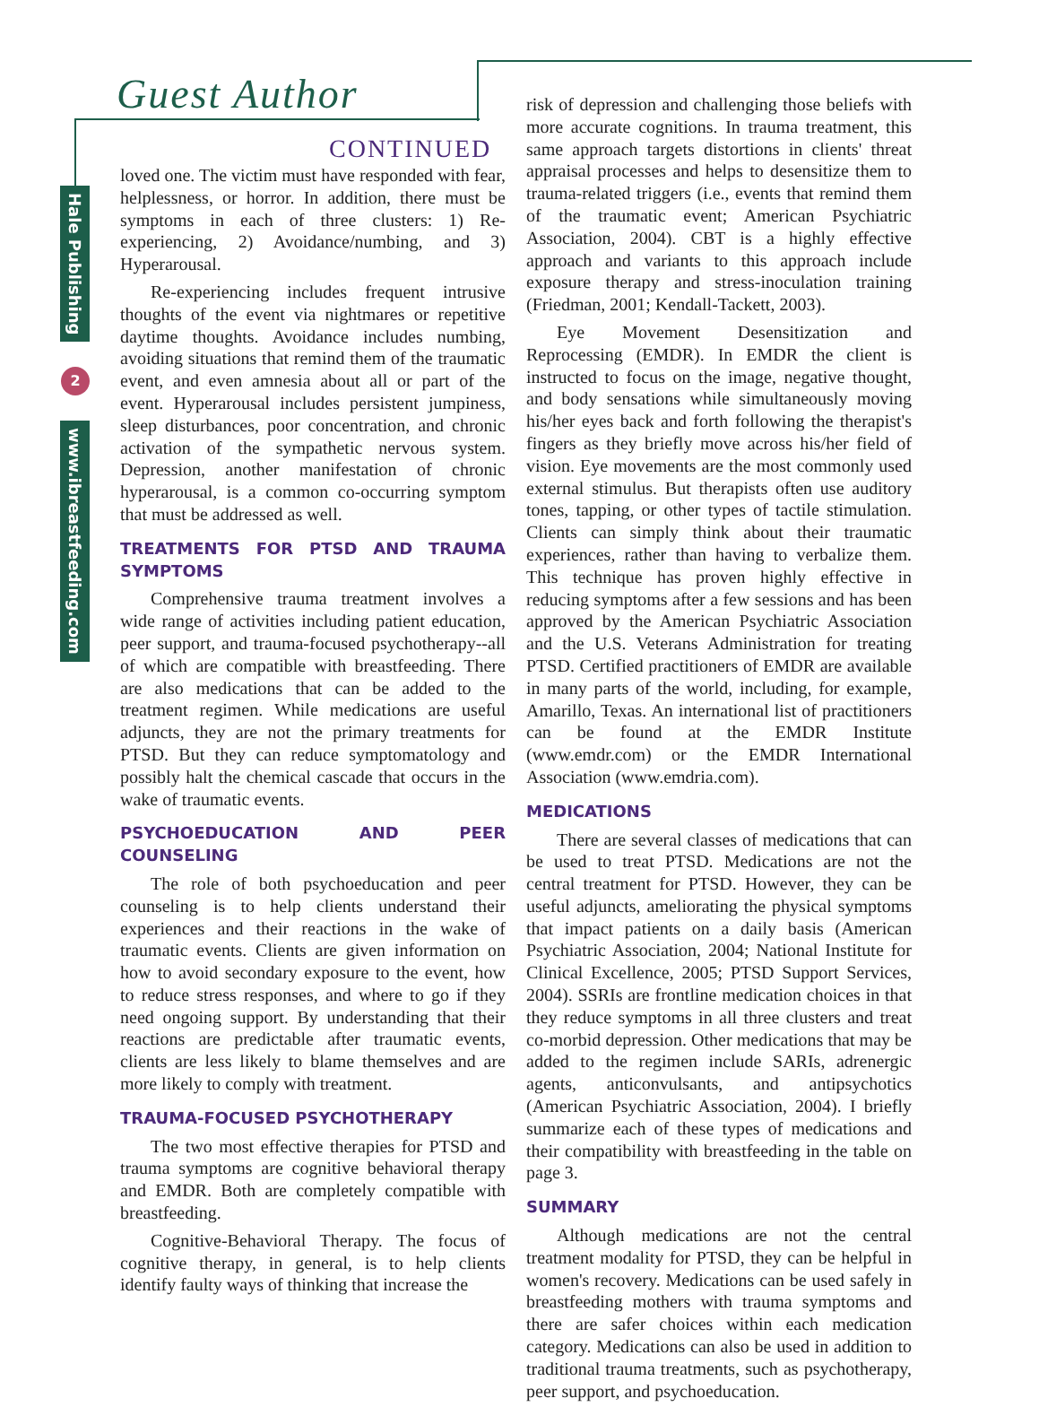Guest Author
CONTINUED
Hale Publishing
2
www.ibreastfeeding.com
loved one. The victim must have responded with fear, helplessness, or horror. In addition, there must be symptoms in each of three clusters: 1) Re-experiencing, 2) Avoidance/numbing, and 3) Hyperarousal.
Re-experiencing includes frequent intrusive thoughts of the event via nightmares or repetitive daytime thoughts. Avoidance includes numbing, avoiding situations that remind them of the traumatic event, and even amnesia about all or part of the event. Hyperarousal includes persistent jumpiness, sleep disturbances, poor concentration, and chronic activation of the sympathetic nervous system. Depression, another manifestation of chronic hyperarousal, is a common co-occurring symptom that must be addressed as well.
TREATMENTS FOR PTSD AND TRAUMA SYMPTOMS
Comprehensive trauma treatment involves a wide range of activities including patient education, peer support, and trauma-focused psychotherapy--all of which are compatible with breastfeeding. There are also medications that can be added to the treatment regimen. While medications are useful adjuncts, they are not the primary treatments for PTSD. But they can reduce symptomatology and possibly halt the chemical cascade that occurs in the wake of traumatic events.
PSYCHOEDUCATION AND PEER COUNSELING
The role of both psychoeducation and peer counseling is to help clients understand their experiences and their reactions in the wake of traumatic events. Clients are given information on how to avoid secondary exposure to the event, how to reduce stress responses, and where to go if they need ongoing support. By understanding that their reactions are predictable after traumatic events, clients are less likely to blame themselves and are more likely to comply with treatment.
TRAUMA-FOCUSED PSYCHOTHERAPY
The two most effective therapies for PTSD and trauma symptoms are cognitive behavioral therapy and EMDR. Both are completely compatible with breastfeeding.
Cognitive-Behavioral Therapy. The focus of cognitive therapy, in general, is to help clients identify faulty ways of thinking that increase the
risk of depression and challenging those beliefs with more accurate cognitions. In trauma treatment, this same approach targets distortions in clients' threat appraisal processes and helps to desensitize them to trauma-related triggers (i.e., events that remind them of the traumatic event; American Psychiatric Association, 2004). CBT is a highly effective approach and variants to this approach include exposure therapy and stress-inoculation training (Friedman, 2001; Kendall-Tackett, 2003).
Eye Movement Desensitization and Reprocessing (EMDR). In EMDR the client is instructed to focus on the image, negative thought, and body sensations while simultaneously moving his/her eyes back and forth following the therapist's fingers as they briefly move across his/her field of vision. Eye movements are the most commonly used external stimulus. But therapists often use auditory tones, tapping, or other types of tactile stimulation. Clients can simply think about their traumatic experiences, rather than having to verbalize them. This technique has proven highly effective in reducing symptoms after a few sessions and has been approved by the American Psychiatric Association and the U.S. Veterans Administration for treating PTSD. Certified practitioners of EMDR are available in many parts of the world, including, for example, Amarillo, Texas. An international list of practitioners can be found at the EMDR Institute (www.emdr.com) or the EMDR International Association (www.emdria.com).
MEDICATIONS
There are several classes of medications that can be used to treat PTSD. Medications are not the central treatment for PTSD. However, they can be useful adjuncts, ameliorating the physical symptoms that impact patients on a daily basis (American Psychiatric Association, 2004; National Institute for Clinical Excellence, 2005; PTSD Support Services, 2004). SSRIs are frontline medication choices in that they reduce symptoms in all three clusters and treat co-morbid depression. Other medications that may be added to the regimen include SARIs, adrenergic agents, anticonvulsants, and antipsychotics (American Psychiatric Association, 2004). I briefly summarize each of these types of medications and their compatibility with breastfeeding in the table on page 3.
SUMMARY
Although medications are not the central treatment modality for PTSD, they can be helpful in women's recovery. Medications can be used safely in breastfeeding mothers with trauma symptoms and there are safer choices within each medication category. Medications can also be used in addition to traditional trauma treatments, such as psychotherapy, peer support, and psychoeducation.